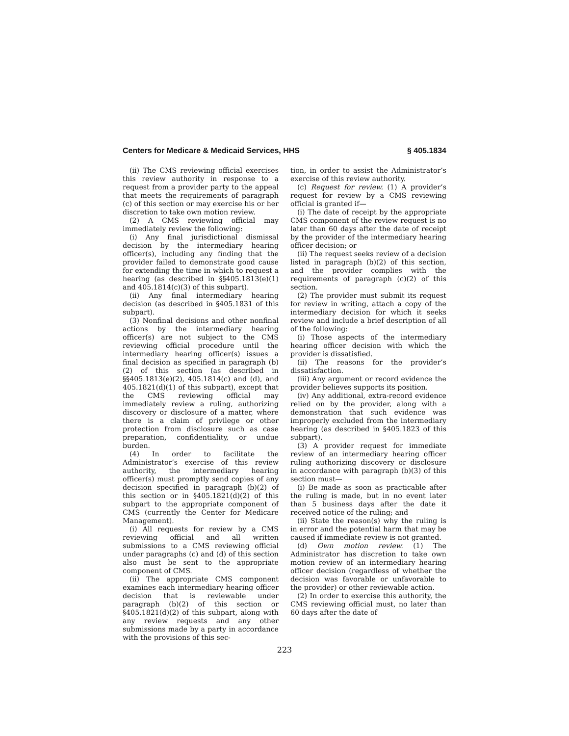Centers for Medicare & Medicaid Services, HHS § 405.1834
(ii) The CMS reviewing official exercises this review authority in response to a request from a provider party to the appeal that meets the requirements of paragraph (c) of this section or may exercise his or her discretion to take own motion review.
(2) A CMS reviewing official may immediately review the following:
(i) Any final jurisdictional dismissal decision by the intermediary hearing officer(s), including any finding that the provider failed to demonstrate good cause for extending the time in which to request a hearing (as described in §§405.1813(e)(1) and 405.1814(c)(3) of this subpart).
(ii) Any final intermediary hearing decision (as described in §405.1831 of this subpart).
(3) Nonfinal decisions and other nonfinal actions by the intermediary hearing officer(s) are not subject to the CMS reviewing official procedure until the intermediary hearing officer(s) issues a final decision as specified in paragraph (b)(2) of this section (as described in §§405.1813(e)(2), 405.1814(c) and (d), and 405.1821(d)(1) of this subpart), except that the CMS reviewing official may immediately review a ruling, authorizing discovery or disclosure of a matter, where there is a claim of privilege or other protection from disclosure such as case preparation, confidentiality, or undue burden.
(4) In order to facilitate the Administrator’s exercise of this review authority, the intermediary hearing officer(s) must promptly send copies of any decision specified in paragraph (b)(2) of this section or in §405.1821(d)(2) of this subpart to the appropriate component of CMS (currently the Center for Medicare Management).
(i) All requests for review by a CMS reviewing official and all written submissions to a CMS reviewing official under paragraphs (c) and (d) of this section also must be sent to the appropriate component of CMS.
(ii) The appropriate CMS component examines each intermediary hearing officer decision that is reviewable under paragraph (b)(2) of this section or §405.1821(d)(2) of this subpart, along with any review requests and any other submissions made by a party in accordance with the provisions of this sec-
tion, in order to assist the Administrator’s exercise of this review authority.
(c) Request for review. (1) A provider’s request for review by a CMS reviewing official is granted if—
(i) The date of receipt by the appropriate CMS component of the review request is no later than 60 days after the date of receipt by the provider of the intermediary hearing officer decision; or
(ii) The request seeks review of a decision listed in paragraph (b)(2) of this section, and the provider complies with the requirements of paragraph (c)(2) of this section.
(2) The provider must submit its request for review in writing, attach a copy of the intermediary decision for which it seeks review and include a brief description of all of the following:
(i) Those aspects of the intermediary hearing officer decision with which the provider is dissatisfied.
(ii) The reasons for the provider’s dissatisfaction.
(iii) Any argument or record evidence the provider believes supports its position.
(iv) Any additional, extra-record evidence relied on by the provider, along with a demonstration that such evidence was improperly excluded from the intermediary hearing (as described in §405.1823 of this subpart).
(3) A provider request for immediate review of an intermediary hearing officer ruling authorizing discovery or disclosure in accordance with paragraph (b)(3) of this section must—
(i) Be made as soon as practicable after the ruling is made, but in no event later than 5 business days after the date it received notice of the ruling; and
(ii) State the reason(s) why the ruling is in error and the potential harm that may be caused if immediate review is not granted.
(d) Own motion review. (1) The Administrator has discretion to take own motion review of an intermediary hearing officer decision (regardless of whether the decision was favorable or unfavorable to the provider) or other reviewable action.
(2) In order to exercise this authority, the CMS reviewing official must, no later than 60 days after the date of
223